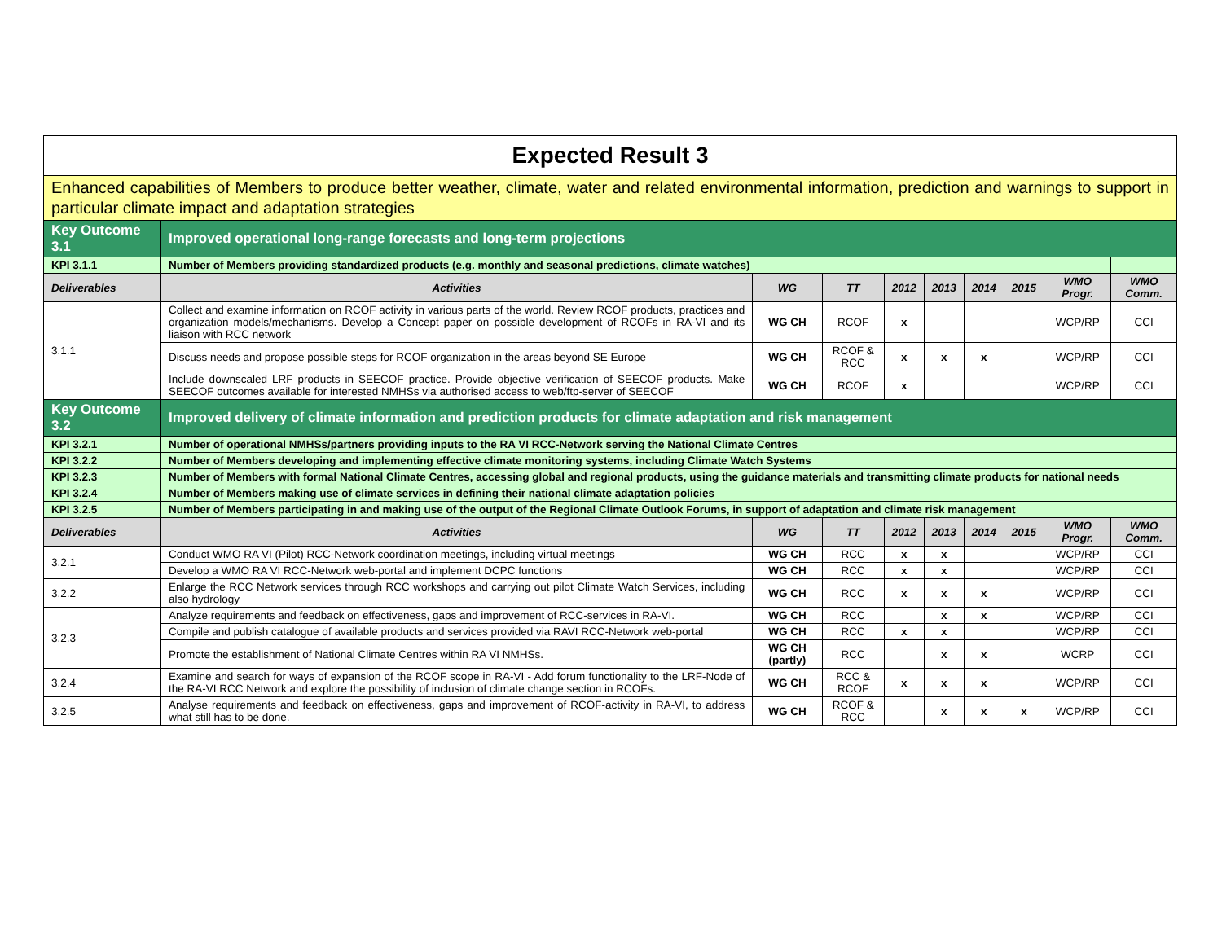| Expected Result 3 | | | | | | | | | |
| Enhanced capabilities of Members to produce better weather, climate, water and related environmental information, prediction and warnings to support in particular climate impact and adaptation strategies | | | | | | | | | |
| Key Outcome 3.1 | Improved operational long-range forecasts and long-term projections | | | | | | | | |
| KPI 3.1.1 | Number of Members providing standardized products (e.g. monthly and seasonal predictions, climate watches) | | | | | | | | |
| Deliverables | Activities | WG | TT | 2012 | 2013 | 2014 | 2015 | WMO Progr. | WMO Comm. |
| 3.1.1 | Collect and examine information on RCOF activity in various parts of the world. Review RCOF products, practices and organization models/mechanisms. Develop a Concept paper on possible development of RCOFs in RA-VI and its liaison with RCC network | WG CH | RCOF | x | | | | WCP/RP | CCI |
| | Discuss needs and propose possible steps for RCOF organization in the areas beyond SE Europe | WG CH | RCOF & RCC | x | x | x | | WCP/RP | CCI |
| | Include downscaled LRF products in SEECOF practice. Provide objective verification of SEECOF products. Make SEECOF outcomes available for interested NMHSs via authorised access to web/ftp-server of SEECOF | WG CH | RCOF | x | | | | WCP/RP | CCI |
| Key Outcome 3.2 | Improved delivery of climate information and prediction products for climate adaptation and risk management | | | | | | | | |
| KPI 3.2.1 | Number of operational NMHSs/partners providing inputs to the RA VI RCC-Network serving the National Climate Centres | | | | | | | | |
| KPI 3.2.2 | Number of Members developing and implementing effective climate monitoring systems, including Climate Watch Systems | | | | | | | | |
| KPI 3.2.3 | Number of Members with formal National Climate Centres, accessing global and regional products, using the guidance materials and transmitting climate products for national needs | | | | | | | | |
| KPI 3.2.4 | Number of Members making use of climate services in defining their national climate adaptation policies | | | | | | | | |
| KPI 3.2.5 | Number of Members participating in and making use of the output of the Regional Climate Outlook Forums, in support of adaptation and climate risk management | | | | | | | | |
| Deliverables | Activities | WG | TT | 2012 | 2013 | 2014 | 2015 | WMO Progr. | WMO Comm. |
| 3.2.1 | Conduct WMO RA VI (Pilot) RCC-Network coordination meetings, including virtual meetings | WG CH | RCC | x | x | | | WCP/RP | CCI |
| | Develop a WMO RA VI RCC-Network web-portal and implement DCPC functions | WG CH | RCC | x | x | | | WCP/RP | CCI |
| 3.2.2 | Enlarge the RCC Network services through RCC workshops and carrying out pilot Climate Watch Services, including also hydrology | WG CH | RCC | x | x | x | | WCP/RP | CCI |
| 3.2.3 | Analyze requirements and feedback on effectiveness, gaps and improvement of RCC-services in RA-VI. | WG CH | RCC | | x | x | | WCP/RP | CCI |
| | Compile and publish catalogue of available products and services provided via RAVI RCC-Network web-portal | WG CH | RCC | x | x | | | WCP/RP | CCI |
| | Promote the establishment of National Climate Centres within RA VI NMHSs. | WG CH (partly) | RCC | | x | x | | WCRP | CCI |
| 3.2.4 | Examine and search for ways of expansion of the RCOF scope in RA-VI - Add forum functionality to the LRF-Node of the RA-VI RCC Network and explore the possibility of inclusion of climate change section in RCOFs. | WG CH | RCC & RCOF | x | x | x | | WCP/RP | CCI |
| 3.2.5 | Analyse requirements and feedback on effectiveness, gaps and improvement of RCOF-activity in RA-VI, to address what still has to be done. | WG CH | RCOF & RCC | | x | x | x | WCP/RP | CCI |